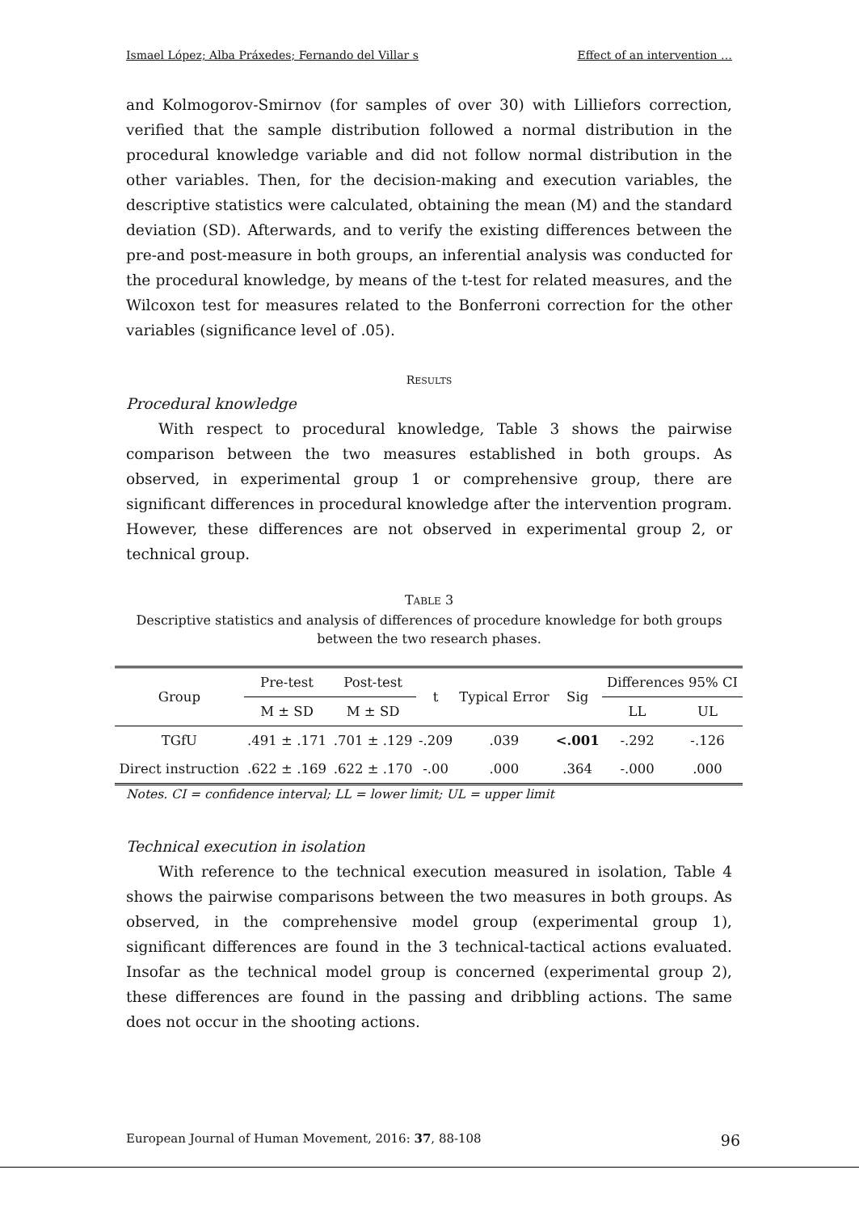Ismael López; Alba Práxedes; Fernando del Villar s Effect of an intervention …
and Kolmogorov-Smirnov (for samples of over 30) with Lilliefors correction, verified that the sample distribution followed a normal distribution in the procedural knowledge variable and did not follow normal distribution in the other variables. Then, for the decision-making and execution variables, the descriptive statistics were calculated, obtaining the mean (M) and the standard deviation (SD). Afterwards, and to verify the existing differences between the pre-and post-measure in both groups, an inferential analysis was conducted for the procedural knowledge, by means of the t-test for related measures, and the Wilcoxon test for measures related to the Bonferroni correction for the other variables (significance level of .05).
RESULTS
Procedural knowledge
With respect to procedural knowledge, Table 3 shows the pairwise comparison between the two measures established in both groups. As observed, in experimental group 1 or comprehensive group, there are significant differences in procedural knowledge after the intervention program. However, these differences are not observed in experimental group 2, or technical group.
TABLE 3
Descriptive statistics and analysis of differences of procedure knowledge for both groups between the two research phases.
| Group | Pre-test | Post-test | t | Typical Error | Sig | Differences 95% CI | |
| --- | --- | --- | --- | --- | --- | --- | --- |
| | M ± SD | M ± SD | | | | LL | UL |
| TGfU | .491 ± .171 | .701 ± .129 | -.209 | .039 | <.001 | -.292 | -.126 |
| Direct instruction | .622 ± .169 | .622 ± .170 | -.00 | .000 | .364 | -.000 | .000 |
Notes. CI = confidence interval; LL = lower limit; UL = upper limit
Technical execution in isolation
With reference to the technical execution measured in isolation, Table 4 shows the pairwise comparisons between the two measures in both groups. As observed, in the comprehensive model group (experimental group 1), significant differences are found in the 3 technical-tactical actions evaluated. Insofar as the technical model group is concerned (experimental group 2), these differences are found in the passing and dribbling actions. The same does not occur in the shooting actions.
European Journal of Human Movement, 2016: 37, 88-108 96